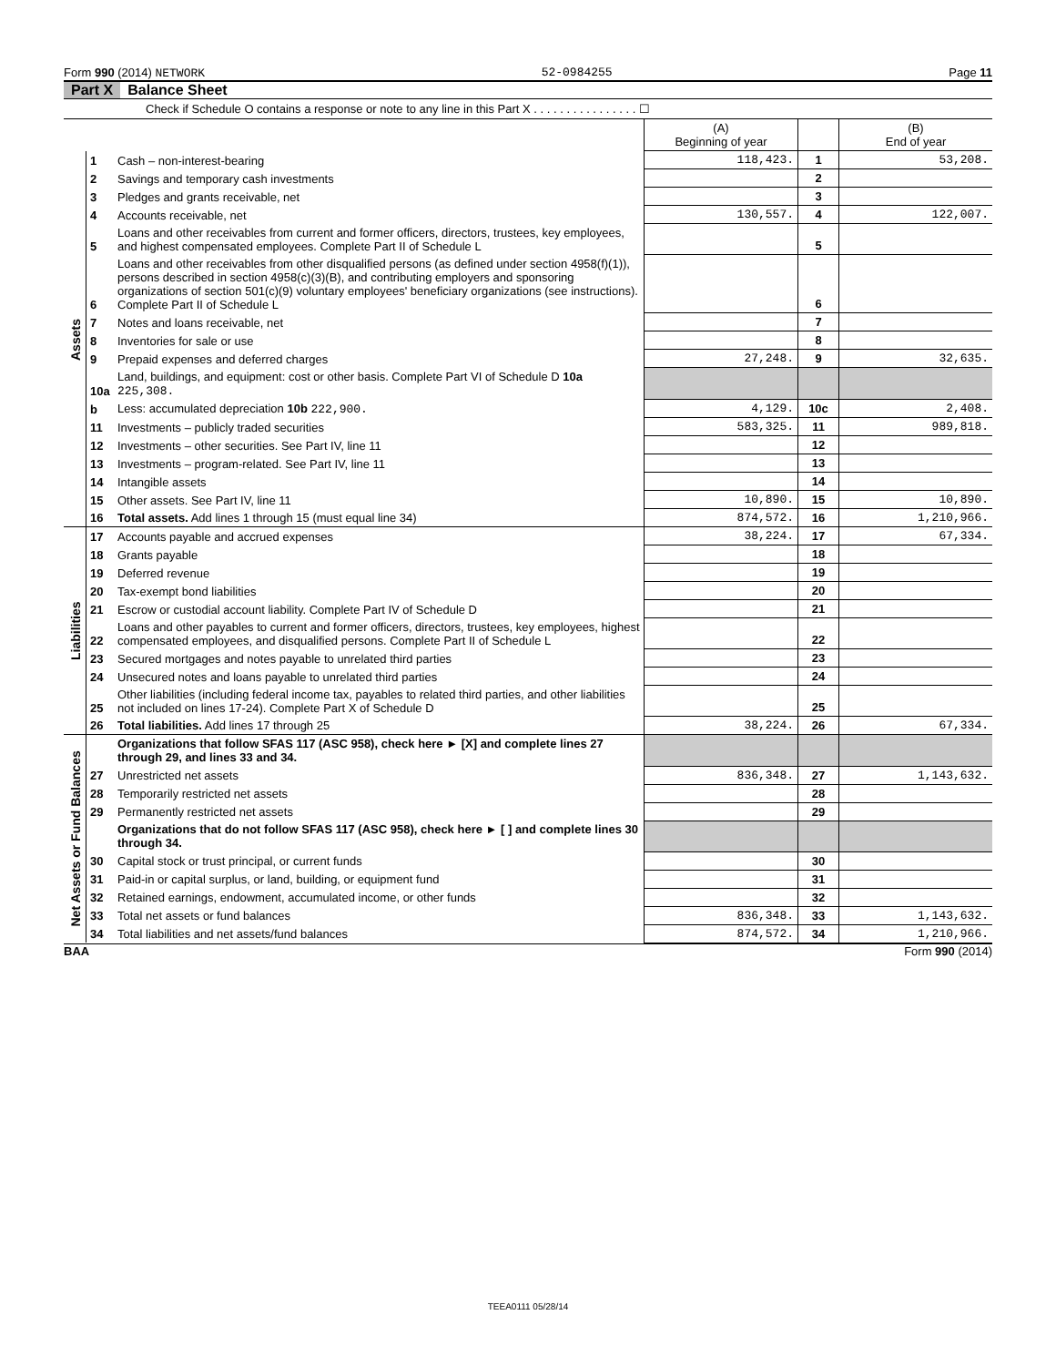Form 990 (2014) NETWORK 52-0984255 Page 11
Part X Balance Sheet
Check if Schedule O contains a response or note to any line in this Part X . . . . . . . . . . . . . . . . ☐
| | | | (A) Beginning of year | | (B) End of year |
| --- | --- | --- | --- | --- | --- |
| Assets | 1 | Cash – non-interest-bearing | 118,423. | 1 | 53,208. |
| | 2 | Savings and temporary cash investments | | 2 | |
| | 3 | Pledges and grants receivable, net | | 3 | |
| | 4 | Accounts receivable, net | 130,557. | 4 | 122,007. |
| | 5 | Loans and other receivables from current and former officers, directors, trustees, key employees, and highest compensated employees. Complete Part II of Schedule L | | 5 | |
| | 6 | Loans and other receivables from other disqualified persons (as defined under section 4958(f)(1)), persons described in section 4958(c)(3)(B), and contributing employers and sponsoring organizations of section 501(c)(9) voluntary employees' beneficiary organizations (see instructions). Complete Part II of Schedule L | | 6 | |
| | 7 | Notes and loans receivable, net | | 7 | |
| | 8 | Inventories for sale or use | | 8 | |
| | 9 | Prepaid expenses and deferred charges | 27,248. | 9 | 32,635. |
| | 10a | Land, buildings, and equipment: cost or other basis. Complete Part VI of Schedule D 10a 225,308. | | | |
| | b | Less: accumulated depreciation 10b 222,900. | 4,129. | 10c | 2,408. |
| | 11 | Investments – publicly traded securities | 583,325. | 11 | 989,818. |
| | 12 | Investments – other securities. See Part IV, line 11 | | 12 | |
| | 13 | Investments – program-related. See Part IV, line 11 | | 13 | |
| | 14 | Intangible assets | | 14 | |
| | 15 | Other assets. See Part IV, line 11 | 10,890. | 15 | 10,890. |
| | 16 | Total assets. Add lines 1 through 15 (must equal line 34) | 874,572. | 16 | 1,210,966. |
| Liabilities | 17 | Accounts payable and accrued expenses | 38,224. | 17 | 67,334. |
| | 18 | Grants payable | | 18 | |
| | 19 | Deferred revenue | | 19 | |
| | 20 | Tax-exempt bond liabilities | | 20 | |
| | 21 | Escrow or custodial account liability. Complete Part IV of Schedule D | | 21 | |
| | 22 | Loans and other payables to current and former officers, directors, trustees, key employees, highest compensated employees, and disqualified persons. Complete Part II of Schedule L | | 22 | |
| | 23 | Secured mortgages and notes payable to unrelated third parties | | 23 | |
| | 24 | Unsecured notes and loans payable to unrelated third parties | | 24 | |
| | 25 | Other liabilities (including federal income tax, payables to related third parties, and other liabilities not included on lines 17-24). Complete Part X of Schedule D | | 25 | |
| | 26 | Total liabilities. Add lines 17 through 25 | 38,224. | 26 | 67,334. |
| Net Assets or Fund Balances | | Organizations that follow SFAS 117 (ASC 958), check here ► [X] and complete lines 27 through 29, and lines 33 and 34. | | | |
| | 27 | Unrestricted net assets | 836,348. | 27 | 1,143,632. |
| | 28 | Temporarily restricted net assets | | 28 | |
| | 29 | Permanently restricted net assets | | 29 | |
| | | Organizations that do not follow SFAS 117 (ASC 958), check here ► [ ] and complete lines 30 through 34. | | | |
| | 30 | Capital stock or trust principal, or current funds | | 30 | |
| | 31 | Paid-in or capital surplus, or land, building, or equipment fund | | 31 | |
| | 32 | Retained earnings, endowment, accumulated income, or other funds | | 32 | |
| | 33 | Total net assets or fund balances | 836,348. | 33 | 1,143,632. |
| | 34 | Total liabilities and net assets/fund balances | 874,572. | 34 | 1,210,966. |
BAA Form 990 (2014)
TEEA0111 05/28/14